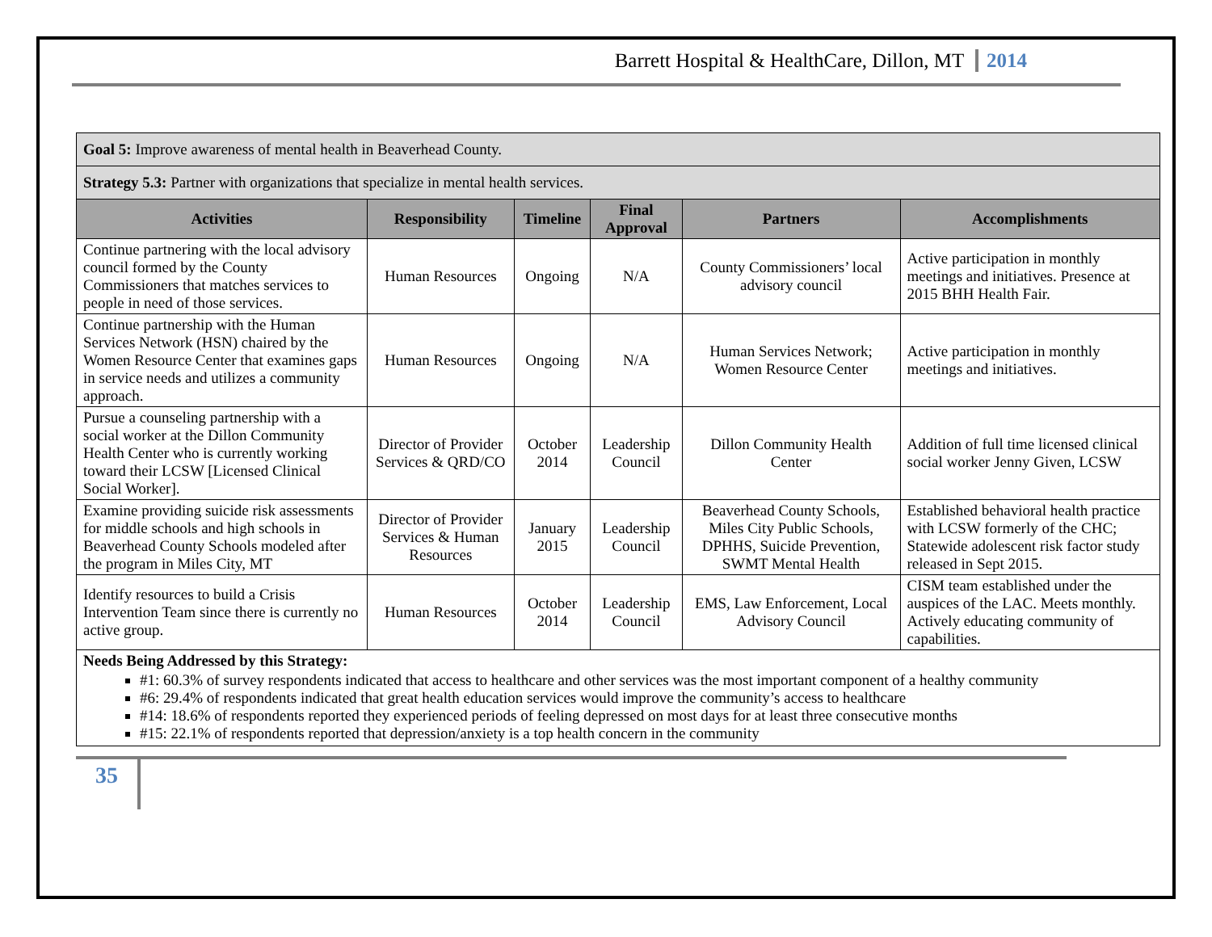Barrett Hospital & HealthCare, Dillon, MT 2014
| Goal 5: Improve awareness of mental health in Beaverhead County. | | | | | |
| Strategy 5.3: Partner with organizations that specialize in mental health services. | | | | | |
| Activities | Responsibility | Timeline | Final Approval | Partners | Accomplishments |
| Continue partnering with the local advisory council formed by the County Commissioners that matches services to people in need of those services. | Human Resources | Ongoing | N/A | County Commissioners’ local advisory council | Active participation in monthly meetings and initiatives. Presence at 2015 BHH Health Fair. |
| Continue partnership with the Human Services Network (HSN) chaired by the Women Resource Center that examines gaps in service needs and utilizes a community approach. | Human Resources | Ongoing | N/A | Human Services Network; Women Resource Center | Active participation in monthly meetings and initiatives. |
| Pursue a counseling partnership with a social worker at the Dillon Community Health Center who is currently working toward their LCSW [Licensed Clinical Social Worker]. | Director of Provider Services & QRD/CO | October 2014 | Leadership Council | Dillon Community Health Center | Addition of full time licensed clinical social worker Jenny Given, LCSW |
| Examine providing suicide risk assessments for middle schools and high schools in Beaverhead County Schools modeled after the program in Miles City, MT | Director of Provider Services & Human Resources | January 2015 | Leadership Council | Beaverhead County Schools, Miles City Public Schools, DPHHS, Suicide Prevention, SWMT Mental Health | Established behavioral health practice with LCSW formerly of the CHC; Statewide adolescent risk factor study released in Sept 2015. |
| Identify resources to build a Crisis Intervention Team since there is currently no active group. | Human Resources | October 2014 | Leadership Council | EMS, Law Enforcement, Local Advisory Council | CISM team established under the auspices of the LAC. Meets monthly. Actively educating community of capabilities. |
| Needs Being Addressed by this Strategy: #1: 60.3% of survey respondents indicated that access to healthcare and other services was the most important component of a healthy community #6: 29.4% of respondents indicated that great health education services would improve the community’s access to healthcare #14: 18.6% of respondents reported they experienced periods of feeling depressed on most days for at least three consecutive months #15: 22.1% of respondents reported that depression/anxiety is a top health concern in the community | | | | | |
35